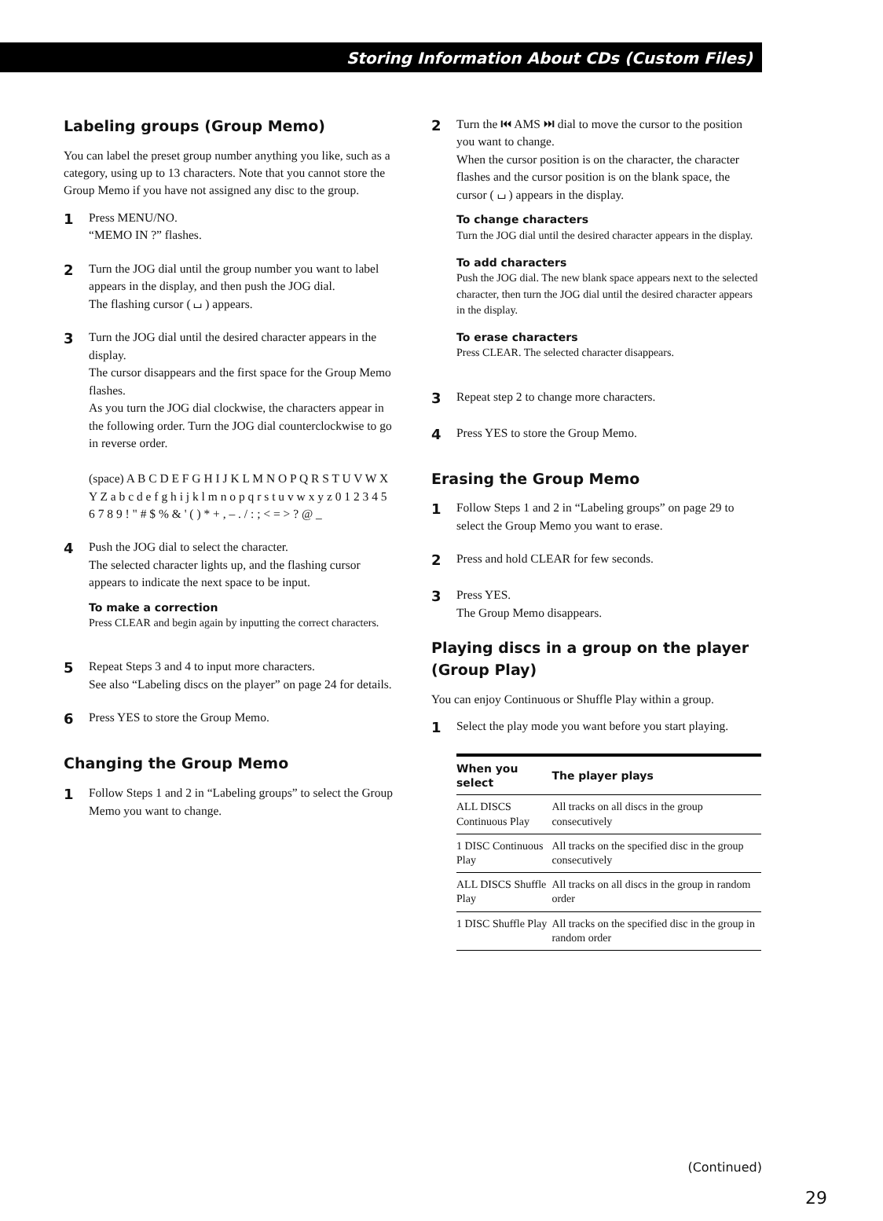Storing Information About CDs (Custom Files)
Labeling groups (Group Memo)
You can label the preset group number anything you like, such as a category, using up to 13 characters. Note that you cannot store the Group Memo if you have not assigned any disc to the group.
1
Press MENU/NO.
“MEMO IN ?” flashes.
2
Turn the JOG dial until the group number you want to label appears in the display, and then push the JOG dial.
The flashing cursor ( ⌴ ) appears.
3
Turn the JOG dial until the desired character appears in the display.
The cursor disappears and the first space for the Group Memo flashes.
As you turn the JOG dial clockwise, the characters appear in the following order. Turn the JOG dial counterclockwise to go in reverse order.
(space) A B C D E F G H I J K L M N O P Q R S T U V W X Y Z a b c d e f g h i j k l m n o p q r s t u v w x y z 0 1 2 3 4 5 6 7 8 9 ! " # $ % & ' ( ) * + , – . / : ; < = > ? @ _
4
Push the JOG dial to select the character.
The selected character lights up, and the flashing cursor appears to indicate the next space to be input.
To make a correction
Press CLEAR and begin again by inputting the correct characters.
5
Repeat Steps 3 and 4 to input more characters.
See also “Labeling discs on the player” on page 24 for details.
6
Press YES to store the Group Memo.
Changing the Group Memo
1
Follow Steps 1 and 2 in “Labeling groups” to select the Group Memo you want to change.
2
Turn the ⏮ AMS ⏭ dial to move the cursor to the position you want to change.
When the cursor position is on the character, the character flashes and the cursor position is on the blank space, the cursor ( ⌴ ) appears in the display.
To change characters
Turn the JOG dial until the desired character appears in the display.
To add characters
Push the JOG dial. The new blank space appears next to the selected character, then turn the JOG dial until the desired character appears in the display.
To erase characters
Press CLEAR. The selected character disappears.
3
Repeat step 2 to change more characters.
4
Press YES to store the Group Memo.
Erasing the Group Memo
1
Follow Steps 1 and 2 in “Labeling groups” on page 29 to select the Group Memo you want to erase.
2
Press and hold CLEAR for few seconds.
3
Press YES.
The Group Memo disappears.
Playing discs in a group on the player (Group Play)
You can enjoy Continuous or Shuffle Play within a group.
1
Select the play mode you want before you start playing.
| When you select | The player plays |
| --- | --- |
| ALL DISCS Continuous Play | All tracks on all discs in the group consecutively |
| 1 DISC Continuous Play | All tracks on the specified disc in the group consecutively |
| ALL DISCS Shuffle Play | All tracks on all discs in the group in random order |
| 1 DISC Shuffle Play | All tracks on the specified disc in the group in random order |
(Continued)
29